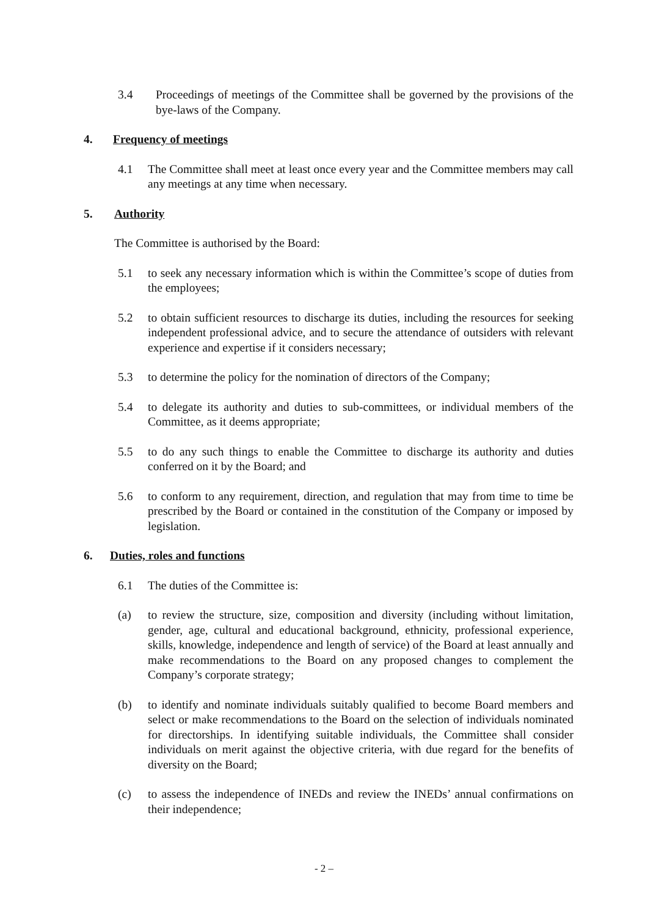3.4 Proceedings of meetings of the Committee shall be governed by the provisions of the bye-laws of the Company.
4. Frequency of meetings
4.1 The Committee shall meet at least once every year and the Committee members may call any meetings at any time when necessary.
5. Authority
The Committee is authorised by the Board:
5.1 to seek any necessary information which is within the Committee’s scope of duties from the employees;
5.2 to obtain sufficient resources to discharge its duties, including the resources for seeking independent professional advice, and to secure the attendance of outsiders with relevant experience and expertise if it considers necessary;
5.3 to determine the policy for the nomination of directors of the Company;
5.4 to delegate its authority and duties to sub-committees, or individual members of the Committee, as it deems appropriate;
5.5 to do any such things to enable the Committee to discharge its authority and duties conferred on it by the Board; and
5.6 to conform to any requirement, direction, and regulation that may from time to time be prescribed by the Board or contained in the constitution of the Company or imposed by legislation.
6. Duties, roles and functions
6.1 The duties of the Committee is:
(a) to review the structure, size, composition and diversity (including without limitation, gender, age, cultural and educational background, ethnicity, professional experience, skills, knowledge, independence and length of service) of the Board at least annually and make recommendations to the Board on any proposed changes to complement the Company’s corporate strategy;
(b) to identify and nominate individuals suitably qualified to become Board members and select or make recommendations to the Board on the selection of individuals nominated for directorships. In identifying suitable individuals, the Committee shall consider individuals on merit against the objective criteria, with due regard for the benefits of diversity on the Board;
(c) to assess the independence of INEDs and review the INEDs’ annual confirmations on their independence;
- 2 –